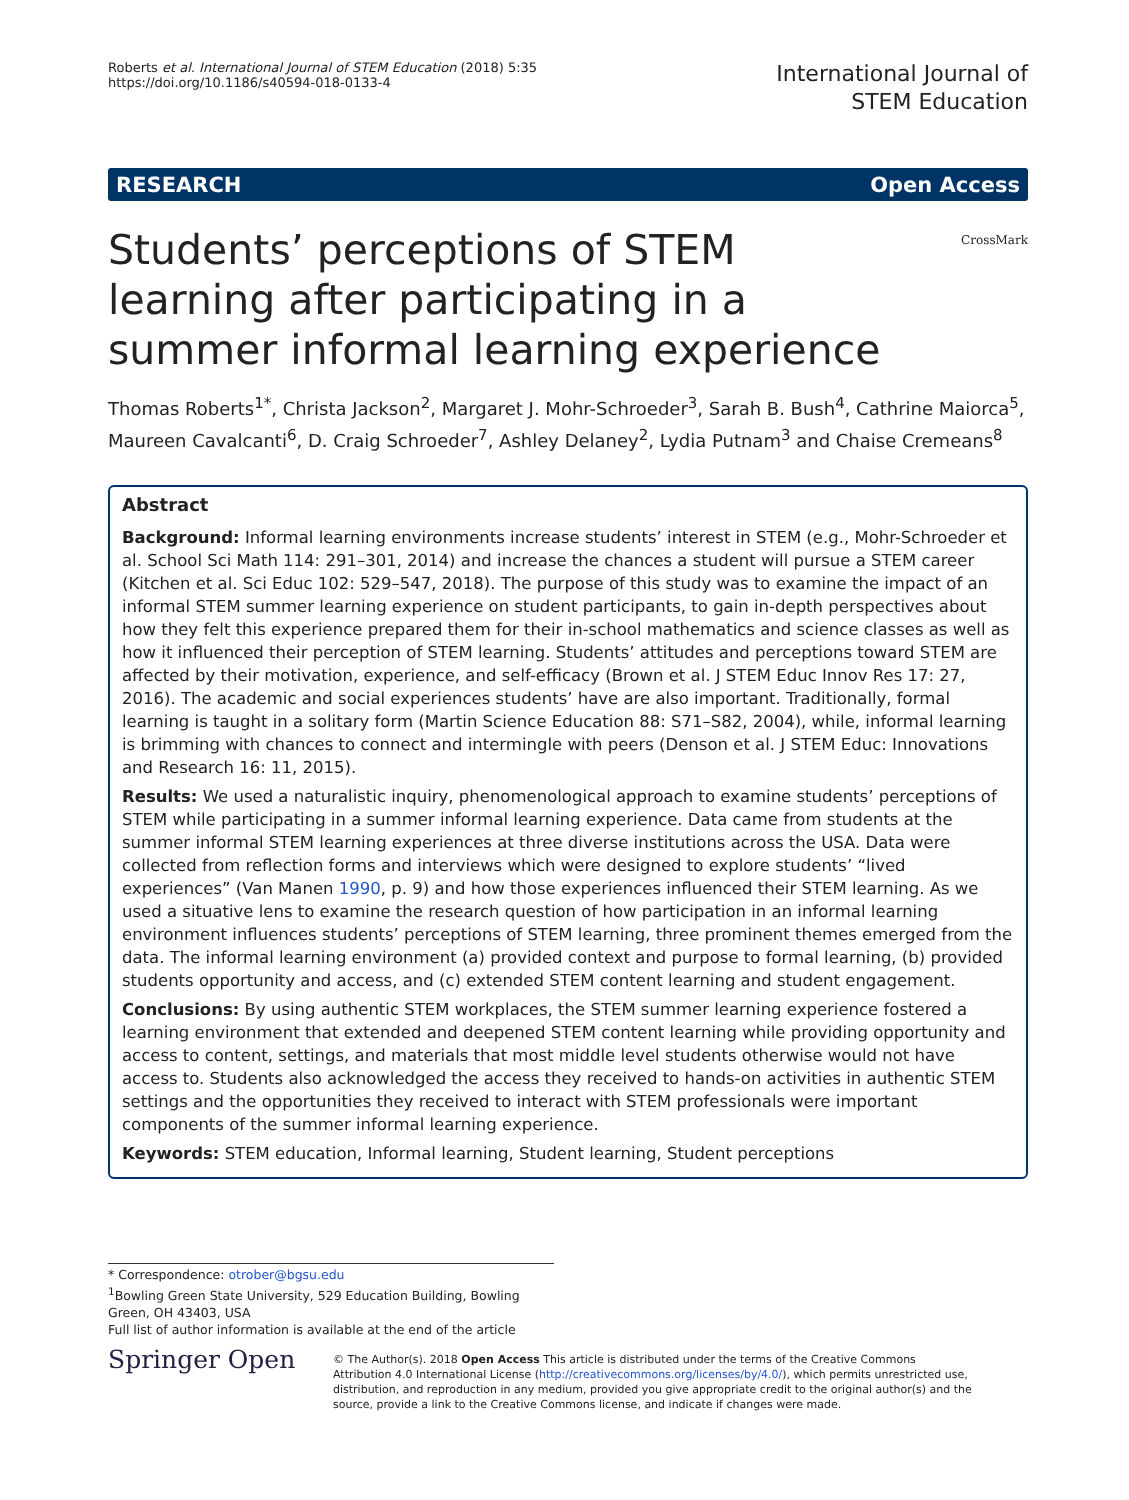Roberts et al. International Journal of STEM Education (2018) 5:35
https://doi.org/10.1186/s40594-018-0133-4
International Journal of
STEM Education
RESEARCH Open Access
Students’ perceptions of STEM learning after participating in a summer informal learning experience
CrossMark
Thomas Roberts<sup>1*</sup>, Christa Jackson<sup>2</sup>, Margaret J. Mohr-Schroeder<sup>3</sup>, Sarah B. Bush<sup>4</sup>, Cathrine Maiorca<sup>5</sup>, Maureen Cavalcanti<sup>6</sup>, D. Craig Schroeder<sup>7</sup>, Ashley Delaney<sup>2</sup>, Lydia Putnam<sup>3</sup> and Chaise Cremeans<sup>8</sup>
Abstract
Background: Informal learning environments increase students’ interest in STEM (e.g., Mohr-Schroeder et al. School Sci Math 114: 291–301, 2014) and increase the chances a student will pursue a STEM career (Kitchen et al. Sci Educ 102: 529–547, 2018). The purpose of this study was to examine the impact of an informal STEM summer learning experience on student participants, to gain in-depth perspectives about how they felt this experience prepared them for their in-school mathematics and science classes as well as how it influenced their perception of STEM learning. Students’ attitudes and perceptions toward STEM are affected by their motivation, experience, and self-efficacy (Brown et al. J STEM Educ Innov Res 17: 27, 2016). The academic and social experiences students’ have are also important. Traditionally, formal learning is taught in a solitary form (Martin Science Education 88: S71–S82, 2004), while, informal learning is brimming with chances to connect and intermingle with peers (Denson et al. J STEM Educ: Innovations and Research 16: 11, 2015).
Results: We used a naturalistic inquiry, phenomenological approach to examine students’ perceptions of STEM while participating in a summer informal learning experience. Data came from students at the summer informal STEM learning experiences at three diverse institutions across the USA. Data were collected from reflection forms and interviews which were designed to explore students’ “lived experiences” (Van Manen 1990, p. 9) and how those experiences influenced their STEM learning. As we used a situative lens to examine the research question of how participation in an informal learning environment influences students’ perceptions of STEM learning, three prominent themes emerged from the data. The informal learning environment (a) provided context and purpose to formal learning, (b) provided students opportunity and access, and (c) extended STEM content learning and student engagement.
Conclusions: By using authentic STEM workplaces, the STEM summer learning experience fostered a learning environment that extended and deepened STEM content learning while providing opportunity and access to content, settings, and materials that most middle level students otherwise would not have access to. Students also acknowledged the access they received to hands-on activities in authentic STEM settings and the opportunities they received to interact with STEM professionals were important components of the summer informal learning experience.
Keywords: STEM education, Informal learning, Student learning, Student perceptions
* Correspondence: otrober@bgsu.edu
<sup>1</sup> Bowling Green State University, 529 Education Building, Bowling Green, OH 43403, USA
Full list of author information is available at the end of the article
Springer Open
© The Author(s). 2018 Open Access This article is distributed under the terms of the Creative Commons Attribution 4.0 International License (http://creativecommons.org/licenses/by/4.0/), which permits unrestricted use, distribution, and reproduction in any medium, provided you give appropriate credit to the original author(s) and the source, provide a link to the Creative Commons license, and indicate if changes were made.